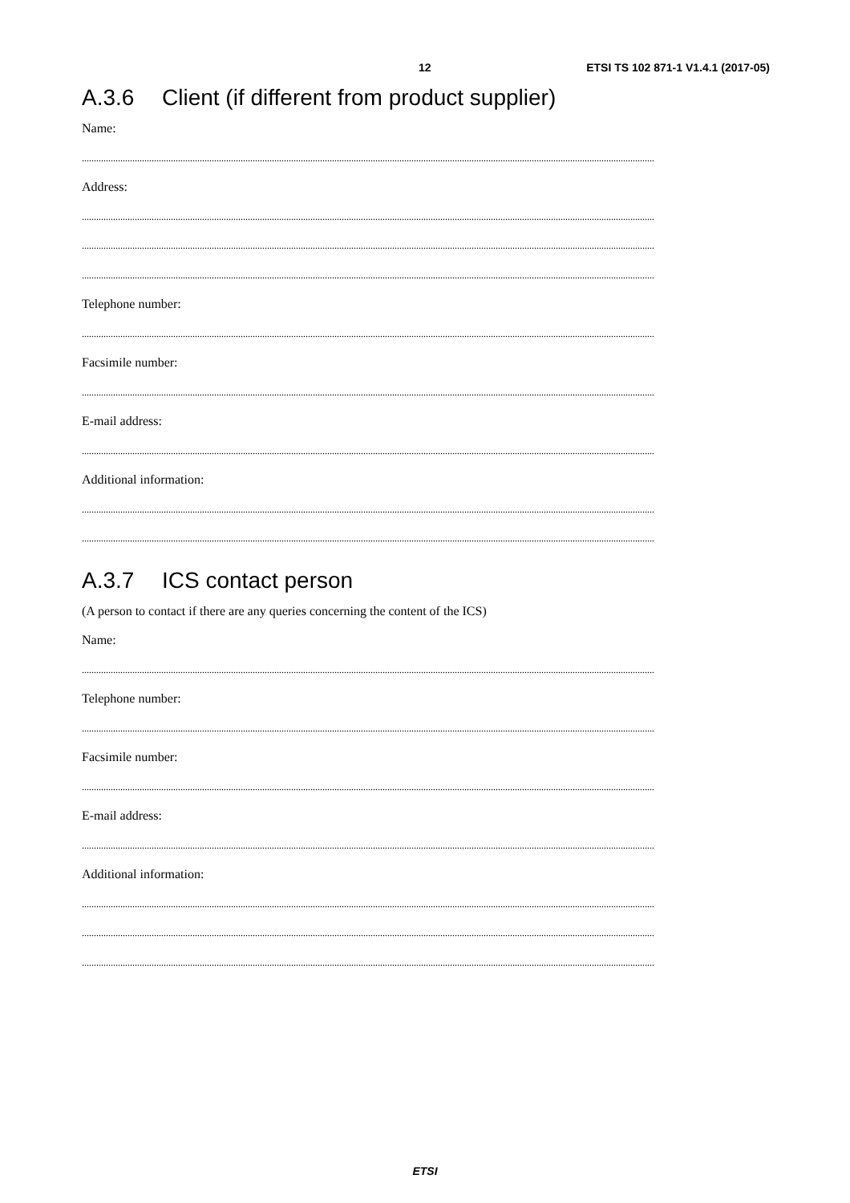12 ETSI TS 102 871-1 V1.4.1 (2017-05)
A.3.6 Client (if different from product supplier)
Name:
..............................................................................................................................................................................................................................................
Address:
..............................................................................................................................................................................................................................................
..............................................................................................................................................................................................................................................
..............................................................................................................................................................................................................................................
Telephone number:
..............................................................................................................................................................................................................................................
Facsimile number:
..............................................................................................................................................................................................................................................
E-mail address:
..............................................................................................................................................................................................................................................
Additional information:
..............................................................................................................................................................................................................................................
..............................................................................................................................................................................................................................................
A.3.7 ICS contact person
(A person to contact if there are any queries concerning the content of the ICS)
Name:
..............................................................................................................................................................................................................................................
Telephone number:
..............................................................................................................................................................................................................................................
Facsimile number:
..............................................................................................................................................................................................................................................
E-mail address:
..............................................................................................................................................................................................................................................
Additional information:
..............................................................................................................................................................................................................................................
..............................................................................................................................................................................................................................................
..............................................................................................................................................................................................................................................
ETSI